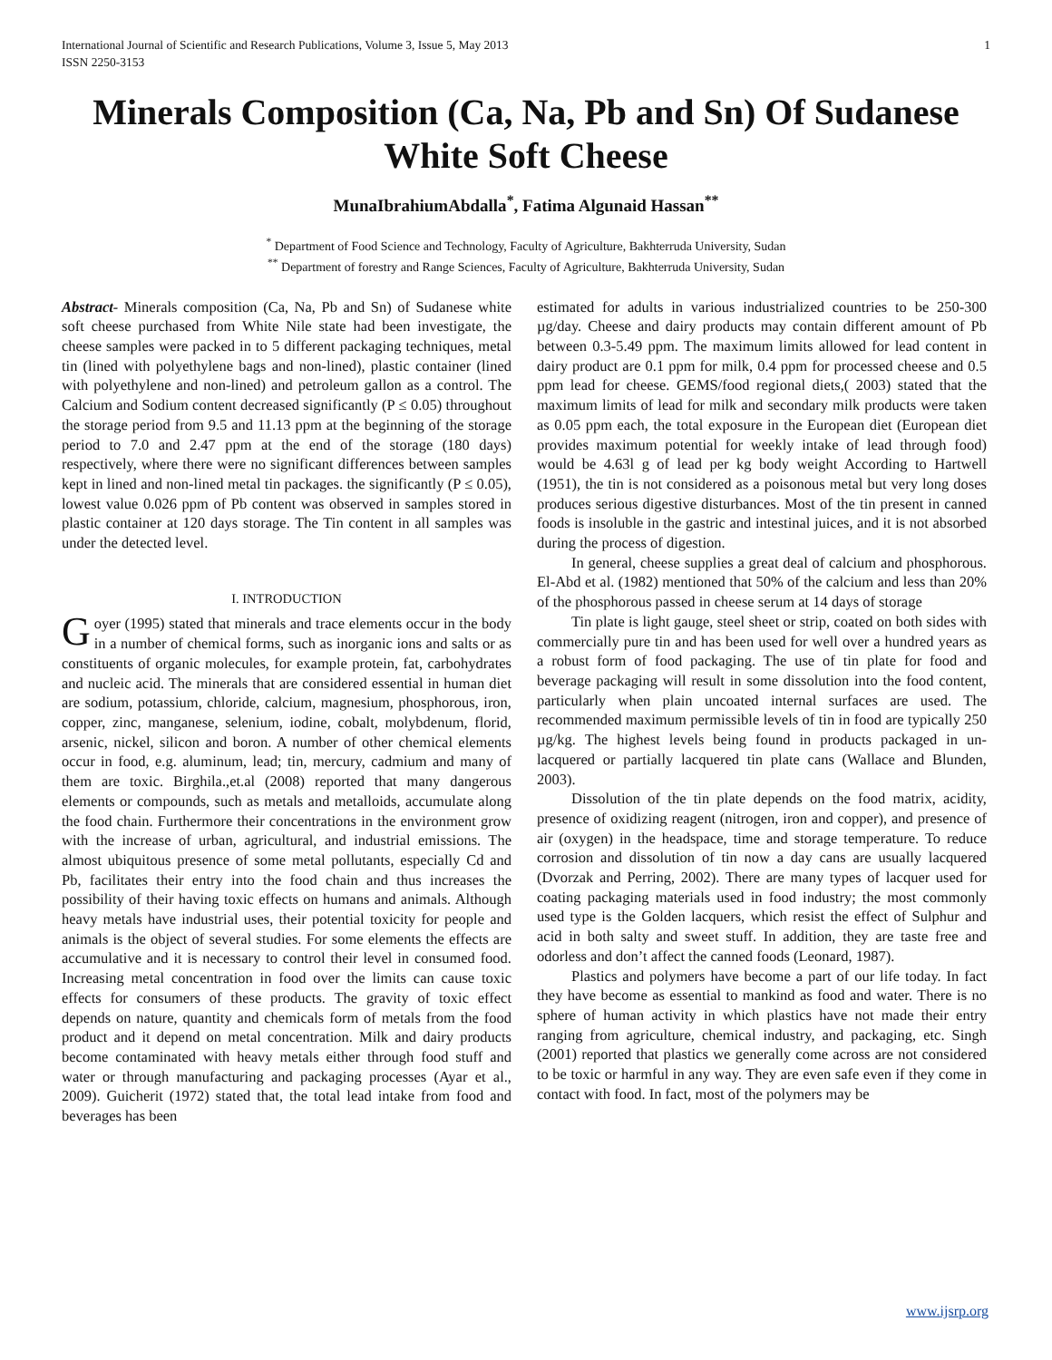International Journal of Scientific and Research Publications, Volume 3, Issue 5, May 2013
ISSN 2250-3153 1
Minerals Composition (Ca, Na, Pb and Sn) Of Sudanese White Soft Cheese
MunaIbrahiumAbdalla<sup>*</sup>, Fatima Algunaid Hassan<sup>**</sup>
<sup>*</sup> Department of Food Science and Technology, Faculty of Agriculture, Bakhterruda University, Sudan
<sup>**</sup> Department of forestry and Range Sciences, Faculty of Agriculture, Bakhterruda University, Sudan
Abstract- Minerals composition (Ca, Na, Pb and Sn) of Sudanese white soft cheese purchased from White Nile state had been investigate, the cheese samples were packed in to 5 different packaging techniques, metal tin (lined with polyethylene bags and non-lined), plastic container (lined with polyethylene and non-lined) and petroleum gallon as a control. The Calcium and Sodium content decreased significantly (P ≤ 0.05) throughout the storage period from 9.5 and 11.13 ppm at the beginning of the storage period to 7.0 and 2.47 ppm at the end of the storage (180 days) respectively, where there were no significant differences between samples kept in lined and non-lined metal tin packages. the significantly (P ≤ 0.05), lowest value 0.026 ppm of Pb content was observed in samples stored in plastic container at 120 days storage. The Tin content in all samples was under the detected level.
I. INTRODUCTION
Goyer (1995) stated that minerals and trace elements occur in the body in a number of chemical forms, such as inorganic ions and salts or as constituents of organic molecules, for example protein, fat, carbohydrates and nucleic acid. The minerals that are considered essential in human diet are sodium, potassium, chloride, calcium, magnesium, phosphorous, iron, copper, zinc, manganese, selenium, iodine, cobalt, molybdenum, florid, arsenic, nickel, silicon and boron. A number of other chemical elements occur in food, e.g. aluminum, lead; tin, mercury, cadmium and many of them are toxic. Birghila.,et.al (2008) reported that many dangerous elements or compounds, such as metals and metalloids, accumulate along the food chain. Furthermore their concentrations in the environment grow with the increase of urban, agricultural, and industrial emissions. The almost ubiquitous presence of some metal pollutants, especially Cd and Pb, facilitates their entry into the food chain and thus increases the possibility of their having toxic effects on humans and animals. Although heavy metals have industrial uses, their potential toxicity for people and animals is the object of several studies. For some elements the effects are accumulative and it is necessary to control their level in consumed food. Increasing metal concentration in food over the limits can cause toxic effects for consumers of these products. The gravity of toxic effect depends on nature, quantity and chemicals form of metals from the food product and it depend on metal concentration. Milk and dairy products become contaminated with heavy metals either through food stuff and water or through manufacturing and packaging processes (Ayar et al., 2009). Guicherit (1972) stated that, the total lead intake from food and beverages has been
estimated for adults in various industrialized countries to be 250-300 µg/day. Cheese and dairy products may contain different amount of Pb between 0.3-5.49 ppm. The maximum limits allowed for lead content in dairy product are 0.1 ppm for milk, 0.4 ppm for processed cheese and 0.5 ppm lead for cheese. GEMS/food regional diets,( 2003) stated that the maximum limits of lead for milk and secondary milk products were taken as 0.05 ppm each, the total exposure in the European diet (European diet provides maximum potential for weekly intake of lead through food) would be 4.63l g of lead per kg body weight According to Hartwell (1951), the tin is not considered as a poisonous metal but very long doses produces serious digestive disturbances. Most of the tin present in canned foods is insoluble in the gastric and intestinal juices, and it is not absorbed during the process of digestion.
In general, cheese supplies a great deal of calcium and phosphorous. El-Abd et al. (1982) mentioned that 50% of the calcium and less than 20% of the phosphorous passed in cheese serum at 14 days of storage
Tin plate is light gauge, steel sheet or strip, coated on both sides with commercially pure tin and has been used for well over a hundred years as a robust form of food packaging. The use of tin plate for food and beverage packaging will result in some dissolution into the food content, particularly when plain uncoated internal surfaces are used. The recommended maximum permissible levels of tin in food are typically 250 µg/kg. The highest levels being found in products packaged in un-lacquered or partially lacquered tin plate cans (Wallace and Blunden, 2003).
Dissolution of the tin plate depends on the food matrix, acidity, presence of oxidizing reagent (nitrogen, iron and copper), and presence of air (oxygen) in the headspace, time and storage temperature. To reduce corrosion and dissolution of tin now a day cans are usually lacquered (Dvorzak and Perring, 2002). There are many types of lacquer used for coating packaging materials used in food industry; the most commonly used type is the Golden lacquers, which resist the effect of Sulphur and acid in both salty and sweet stuff. In addition, they are taste free and odorless and don’t affect the canned foods (Leonard, 1987).
Plastics and polymers have become a part of our life today. In fact they have become as essential to mankind as food and water. There is no sphere of human activity in which plastics have not made their entry ranging from agriculture, chemical industry, and packaging, etc. Singh (2001) reported that plastics we generally come across are not considered to be toxic or harmful in any way. They are even safe even if they come in contact with food. In fact, most of the polymers may be
www.ijsrp.org